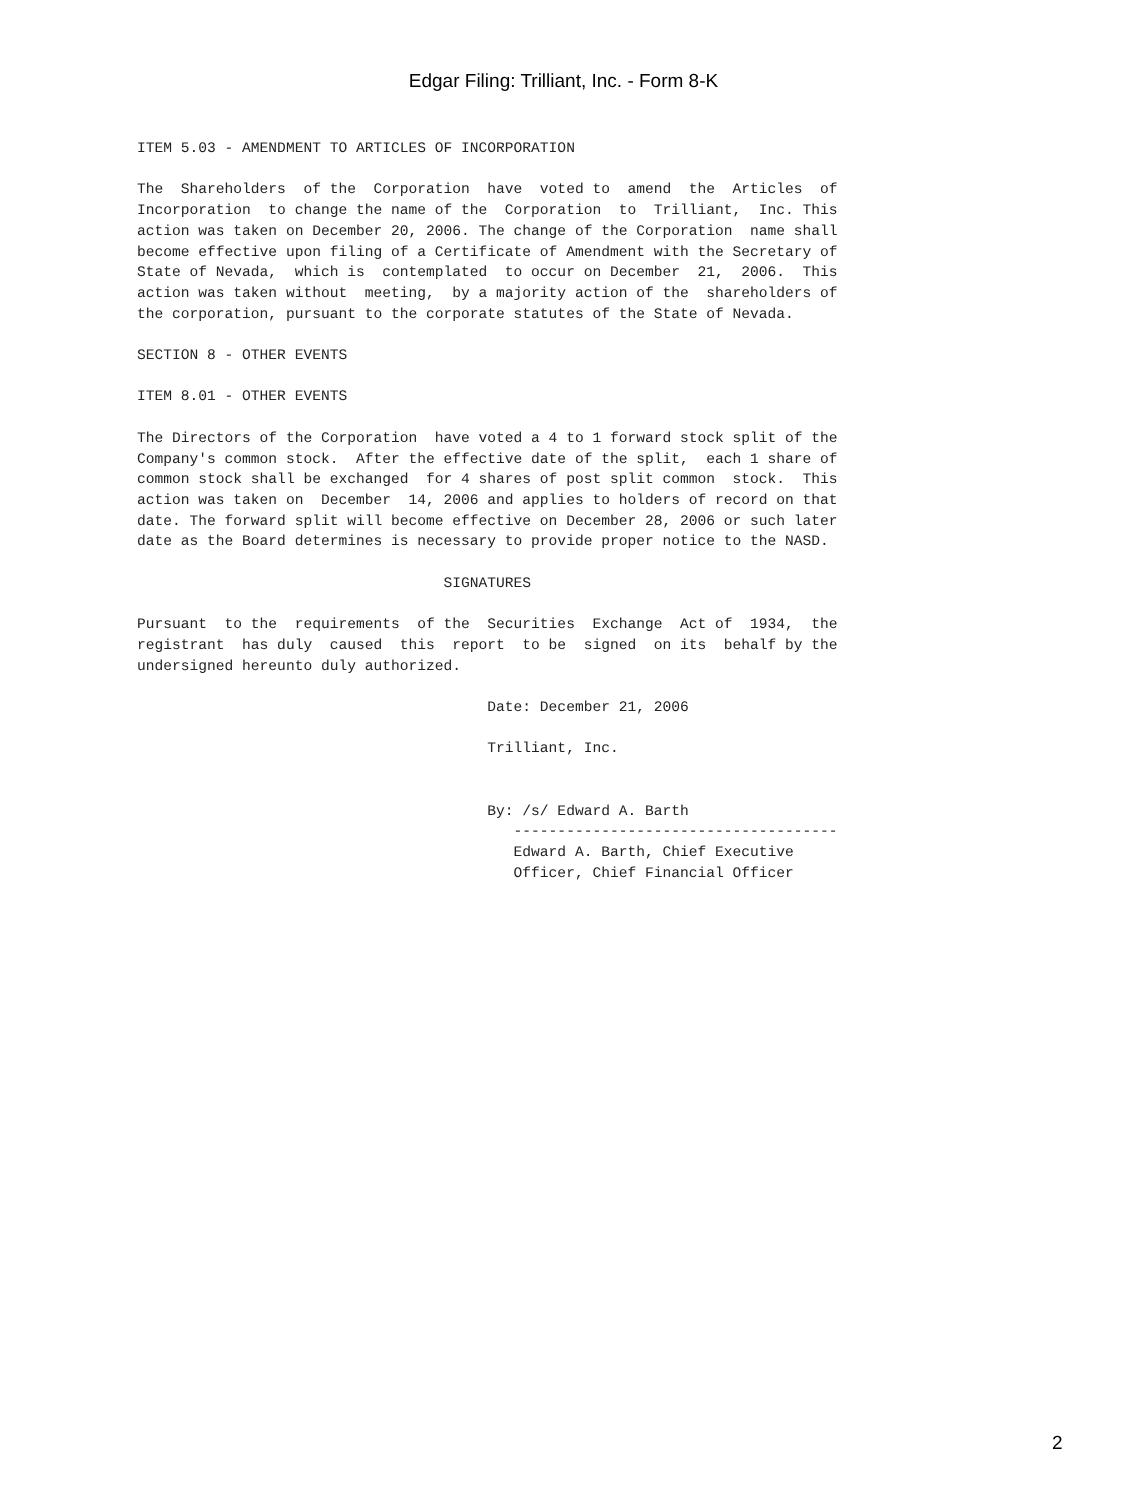Edgar Filing: Trilliant, Inc. - Form 8-K
ITEM 5.03 - AMENDMENT TO ARTICLES OF INCORPORATION

The  Shareholders  of the  Corporation  have  voted to  amend  the  Articles  of
Incorporation  to change the name of the  Corporation  to  Trilliant,  Inc. This
action was taken on December 20, 2006. The change of the Corporation  name shall
become effective upon filing of a Certificate of Amendment with the Secretary of
State of Nevada,  which is  contemplated  to occur on December  21,  2006.  This
action was taken without  meeting,  by a majority action of the  shareholders of
the corporation, pursuant to the corporate statutes of the State of Nevada.

SECTION 8 - OTHER EVENTS

ITEM 8.01 - OTHER EVENTS

The Directors of the Corporation  have voted a 4 to 1 forward stock split of the
Company's common stock.  After the effective date of the split,  each 1 share of
common stock shall be exchanged  for 4 shares of post split common  stock.  This
action was taken on  December  14, 2006 and applies to holders of record on that
date. The forward split will become effective on December 28, 2006 or such later
date as the Board determines is necessary to provide proper notice to the NASD.

                                   SIGNATURES

Pursuant  to the  requirements  of the  Securities  Exchange  Act of  1934,  the
registrant  has duly  caused  this  report  to be  signed  on its  behalf by the
undersigned hereunto duly authorized.

                                        Date: December 21, 2006

                                        Trilliant, Inc.


                                        By: /s/ Edward A. Barth
                                           -------------------------------------
                                           Edward A. Barth, Chief Executive
                                           Officer, Chief Financial Officer
2